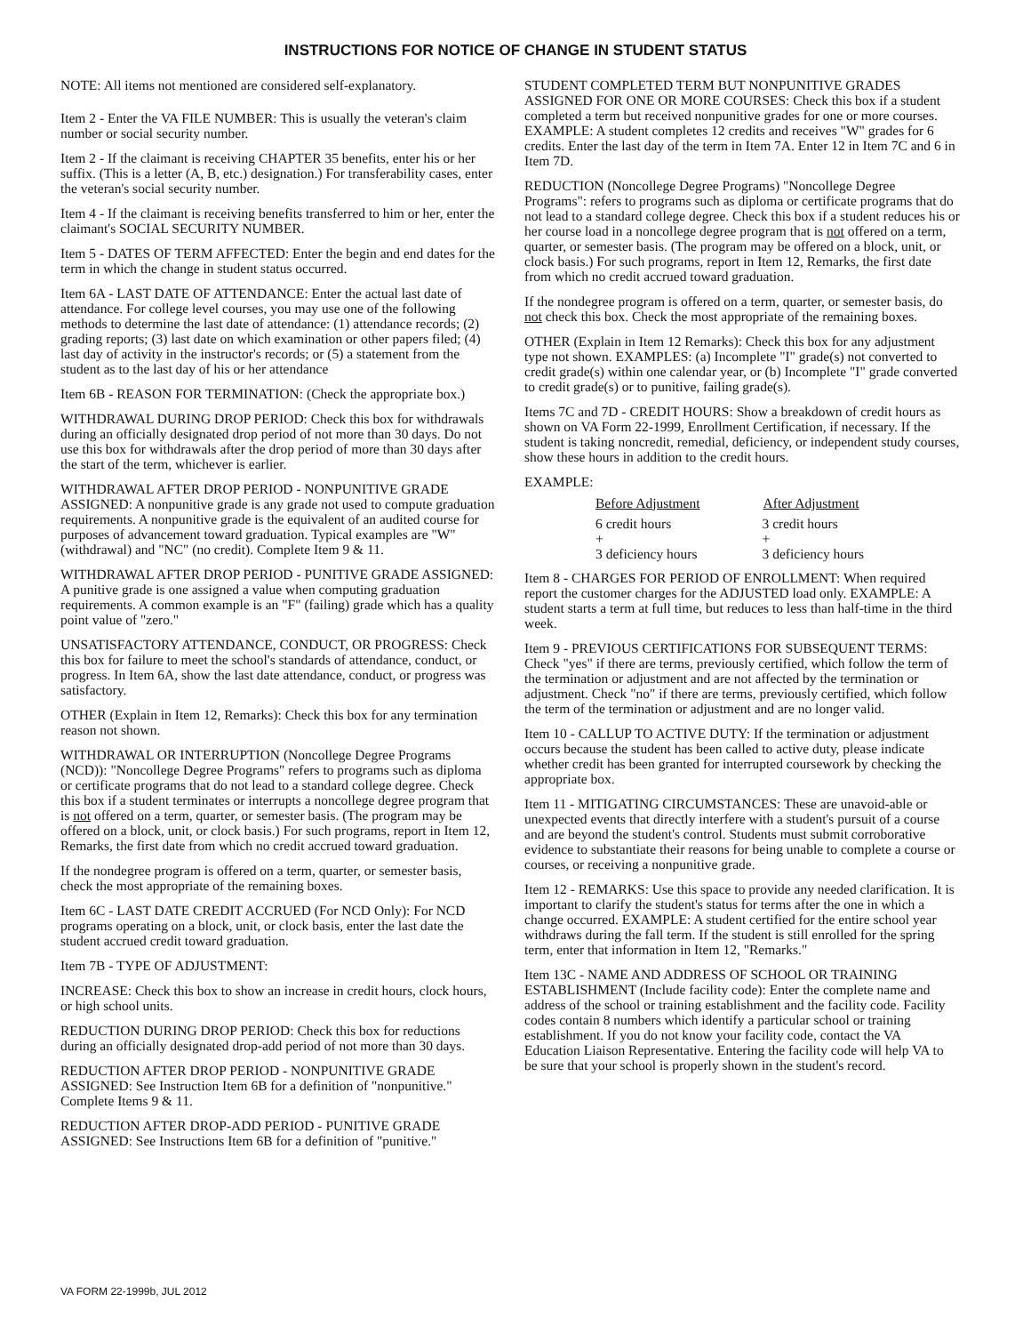INSTRUCTIONS FOR NOTICE OF CHANGE IN STUDENT STATUS
NOTE: All items not mentioned are considered self-explanatory.
Item 2 - Enter the VA FILE NUMBER: This is usually the veteran's claim number or social security number.
Item 2 - If the claimant is receiving CHAPTER 35 benefits, enter his or her suffix. (This is a letter (A, B, etc.) designation.) For transferability cases, enter the veteran's social security number.
Item 4 - If the claimant is receiving benefits transferred to him or her, enter the claimant's SOCIAL SECURITY NUMBER.
Item 5 - DATES OF TERM AFFECTED: Enter the begin and end dates for the term in which the change in student status occurred.
Item 6A - LAST DATE OF ATTENDANCE: Enter the actual last date of attendance. For college level courses, you may use one of the following methods to determine the last date of attendance: (1) attendance records; (2) grading reports; (3) last date on which examination or other papers filed; (4) last day of activity in the instructor's records; or (5) a statement from the student as to the last day of his or her attendance
Item 6B - REASON FOR TERMINATION: (Check the appropriate box.)
WITHDRAWAL DURING DROP PERIOD: Check this box for withdrawals during an officially designated drop period of not more than 30 days. Do not use this box for withdrawals after the drop period of more than 30 days after the start of the term, whichever is earlier.
WITHDRAWAL AFTER DROP PERIOD - NONPUNITIVE GRADE ASSIGNED: A nonpunitive grade is any grade not used to compute graduation requirements. A nonpunitive grade is the equivalent of an audited course for purposes of advancement toward graduation. Typical examples are "W" (withdrawal) and "NC" (no credit). Complete Item 9 & 11.
WITHDRAWAL AFTER DROP PERIOD - PUNITIVE GRADE ASSIGNED: A punitive grade is one assigned a value when computing graduation requirements. A common example is an "F" (failing) grade which has a quality point value of "zero."
UNSATISFACTORY ATTENDANCE, CONDUCT, OR PROGRESS: Check this box for failure to meet the school's standards of attendance, conduct, or progress. In Item 6A, show the last date attendance, conduct, or progress was satisfactory.
OTHER (Explain in Item 12, Remarks): Check this box for any termination reason not shown.
WITHDRAWAL OR INTERRUPTION (Noncollege Degree Programs (NCD)): "Noncollege Degree Programs" refers to programs such as diploma or certificate programs that do not lead to a standard college degree. Check this box if a student terminates or interrupts a noncollege degree program that is not offered on a term, quarter, or semester basis. (The program may be offered on a block, unit, or clock basis.) For such programs, report in Item 12, Remarks, the first date from which no credit accrued toward graduation.
If the nondegree program is offered on a term, quarter, or semester basis, check the most appropriate of the remaining boxes.
Item 6C - LAST DATE CREDIT ACCRUED (For NCD Only): For NCD programs operating on a block, unit, or clock basis, enter the last date the student accrued credit toward graduation.
Item 7B - TYPE OF ADJUSTMENT:
INCREASE: Check this box to show an increase in credit hours, clock hours, or high school units.
REDUCTION DURING DROP PERIOD: Check this box for reductions during an officially designated drop-add period of not more than 30 days.
REDUCTION AFTER DROP PERIOD - NONPUNITIVE GRADE ASSIGNED: See Instruction Item 6B for a definition of "nonpunitive." Complete Items 9 & 11.
REDUCTION AFTER DROP-ADD PERIOD - PUNITIVE GRADE ASSIGNED: See Instructions Item 6B for a definition of "punitive."
STUDENT COMPLETED TERM BUT NONPUNITIVE GRADES ASSIGNED FOR ONE OR MORE COURSES: Check this box if a student completed a term but received nonpunitive grades for one or more courses. EXAMPLE: A student completes 12 credits and receives "W" grades for 6 credits. Enter the last day of the term in Item 7A. Enter 12 in Item 7C and 6 in Item 7D.
REDUCTION (Noncollege Degree Programs) "Noncollege Degree Programs": refers to programs such as diploma or certificate programs that do not lead to a standard college degree. Check this box if a student reduces his or her course load in a noncollege degree program that is not offered on a term, quarter, or semester basis. (The program may be offered on a block, unit, or clock basis.) For such programs, report in Item 12, Remarks, the first date from which no credit accrued toward graduation.
If the nondegree program is offered on a term, quarter, or semester basis, do not check this box. Check the most appropriate of the remaining boxes.
OTHER (Explain in Item 12 Remarks): Check this box for any adjustment type not shown. EXAMPLES: (a) Incomplete "I" grade(s) not converted to credit grade(s) within one calendar year, or (b) Incomplete "I" grade converted to credit grade(s) or to punitive, failing grade(s).
Items 7C and 7D - CREDIT HOURS: Show a breakdown of credit hours as shown on VA Form 22-1999, Enrollment Certification, if necessary. If the student is taking noncredit, remedial, deficiency, or independent study courses, show these hours in addition to the credit hours.
EXAMPLE:
| Before Adjustment | After Adjustment |
| --- | --- |
| 6 credit hours | 3 credit hours |
| + | + |
| 3 deficiency hours | 3 deficiency hours |
Item 8 - CHARGES FOR PERIOD OF ENROLLMENT: When required report the customer charges for the ADJUSTED load only. EXAMPLE: A student starts a term at full time, but reduces to less than half-time in the third week.
Item 9 - PREVIOUS CERTIFICATIONS FOR SUBSEQUENT TERMS: Check "yes" if there are terms, previously certified, which follow the term of the termination or adjustment and are not affected by the termination or adjustment. Check "no" if there are terms, previously certified, which follow the term of the termination or adjustment and are no longer valid.
Item 10 - CALLUP TO ACTIVE DUTY: If the termination or adjustment occurs because the student has been called to active duty, please indicate whether credit has been granted for interrupted coursework by checking the appropriate box.
Item 11 - MITIGATING CIRCUMSTANCES: These are unavoid-able or unexpected events that directly interfere with a student's pursuit of a course and are beyond the student's control. Students must submit corroborative evidence to substantiate their reasons for being unable to complete a course or courses, or receiving a nonpunitive grade.
Item 12 - REMARKS: Use this space to provide any needed clarification. It is important to clarify the student's status for terms after the one in which a change occurred. EXAMPLE: A student certified for the entire school year withdraws during the fall term. If the student is still enrolled for the spring term, enter that information in Item 12, "Remarks."
Item 13C - NAME AND ADDRESS OF SCHOOL OR TRAINING ESTABLISHMENT (Include facility code): Enter the complete name and address of the school or training establishment and the facility code. Facility codes contain 8 numbers which identify a particular school or training establishment. If you do not know your facility code, contact the VA Education Liaison Representative. Entering the facility code will help VA to be sure that your school is properly shown in the student's record.
VA FORM 22-1999b, JUL 2012